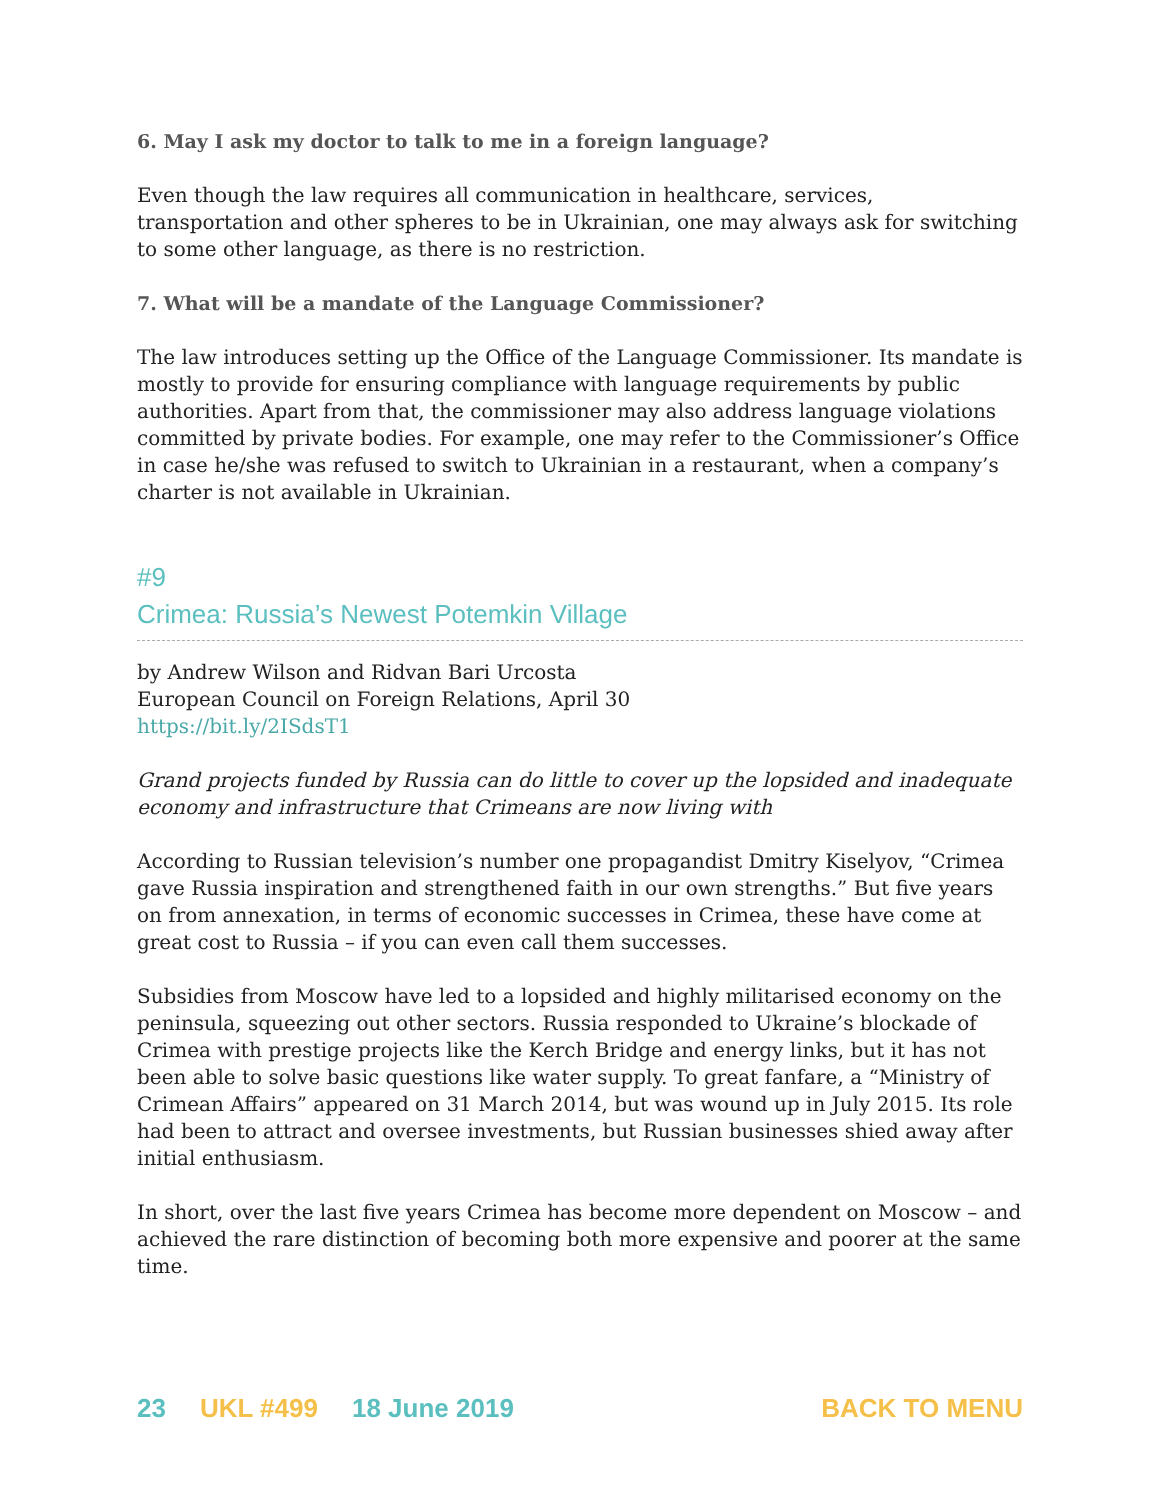6. May I ask my doctor to talk to me in a foreign language?
Even though the law requires all communication in healthcare, services, transportation and other spheres to be in Ukrainian, one may always ask for switching to some other language, as there is no restriction.
7. What will be a mandate of the Language Commissioner?
The law introduces setting up the Office of the Language Commissioner. Its mandate is mostly to provide for ensuring compliance with language requirements by public authorities. Apart from that, the commissioner may also address language violations committed by private bodies. For example, one may refer to the Commissioner’s Office in case he/she was refused to switch to Ukrainian in a restaurant, when a company’s charter is not available in Ukrainian.
#9
Crimea: Russia’s Newest Potemkin Village
by Andrew Wilson and Ridvan Bari Urcosta
European Council on Foreign Relations, April 30
https://bit.ly/2ISdsT1
Grand projects funded by Russia can do little to cover up the lopsided and inadequate economy and infrastructure that Crimeans are now living with
According to Russian television’s number one propagandist Dmitry Kiselyov, “Crimea gave Russia inspiration and strengthened faith in our own strengths.” But five years on from annexation, in terms of economic successes in Crimea, these have come at great cost to Russia – if you can even call them successes.
Subsidies from Moscow have led to a lopsided and highly militarised economy on the peninsula, squeezing out other sectors. Russia responded to Ukraine’s blockade of Crimea with prestige projects like the Kerch Bridge and energy links, but it has not been able to solve basic questions like water supply. To great fanfare, a “Ministry of Crimean Affairs” appeared on 31 March 2014, but was wound up in July 2015. Its role had been to attract and oversee investments, but Russian businesses shied away after initial enthusiasm.
In short, over the last five years Crimea has become more dependent on Moscow – and achieved the rare distinction of becoming both more expensive and poorer at the same time.
23 UKL #499 18 June 2019 BACK TO MENU